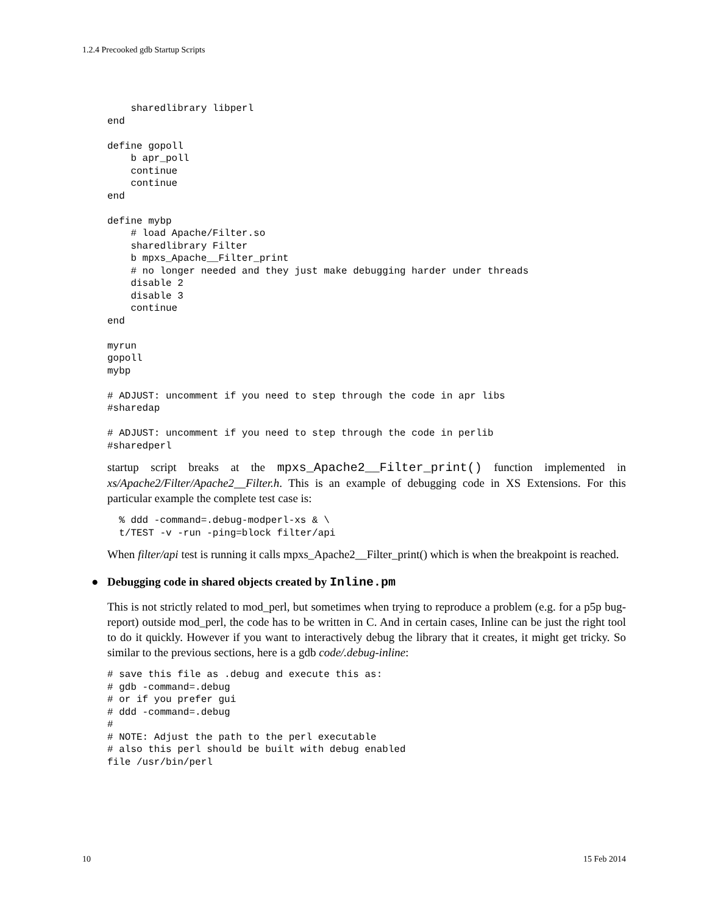1.2.4 Precooked gdb Startup Scripts
    sharedlibrary libperl
end

define gopoll
    b apr_poll
    continue
    continue
end

define mybp
    # load Apache/Filter.so
    sharedlibrary Filter
    b mpxs_Apache__Filter_print
    # no longer needed and they just make debugging harder under threads
    disable 2
    disable 3
    continue
end

myrun
gopoll
mybp

# ADJUST: uncomment if you need to step through the code in apr libs
#sharedap

# ADJUST: uncomment if you need to step through the code in perlib
#sharedperl
startup script breaks at the mpxs_Apache2__Filter_print() function implemented in xs/Apache2/Filter/Apache2__Filter.h. This is an example of debugging code in XS Extensions. For this particular example the complete test case is:
  % ddd -command=.debug-modperl-xs & \
  t/TEST -v -run -ping=block filter/api
When filter/api test is running it calls mpxs_Apache2__Filter_print() which is when the breakpoint is reached.
● Debugging code in shared objects created by Inline.pm
This is not strictly related to mod_perl, but sometimes when trying to reproduce a problem (e.g. for a p5p bug-report) outside mod_perl, the code has to be written in C. And in certain cases, Inline can be just the right tool to do it quickly. However if you want to interactively debug the library that it creates, it might get tricky. So similar to the previous sections, here is a gdb code/.debug-inline:
# save this file as .debug and execute this as:
# gdb -command=.debug
# or if you prefer gui
# ddd -command=.debug
#
# NOTE: Adjust the path to the perl executable
# also this perl should be built with debug enabled
file /usr/bin/perl
10 15 Feb 2014